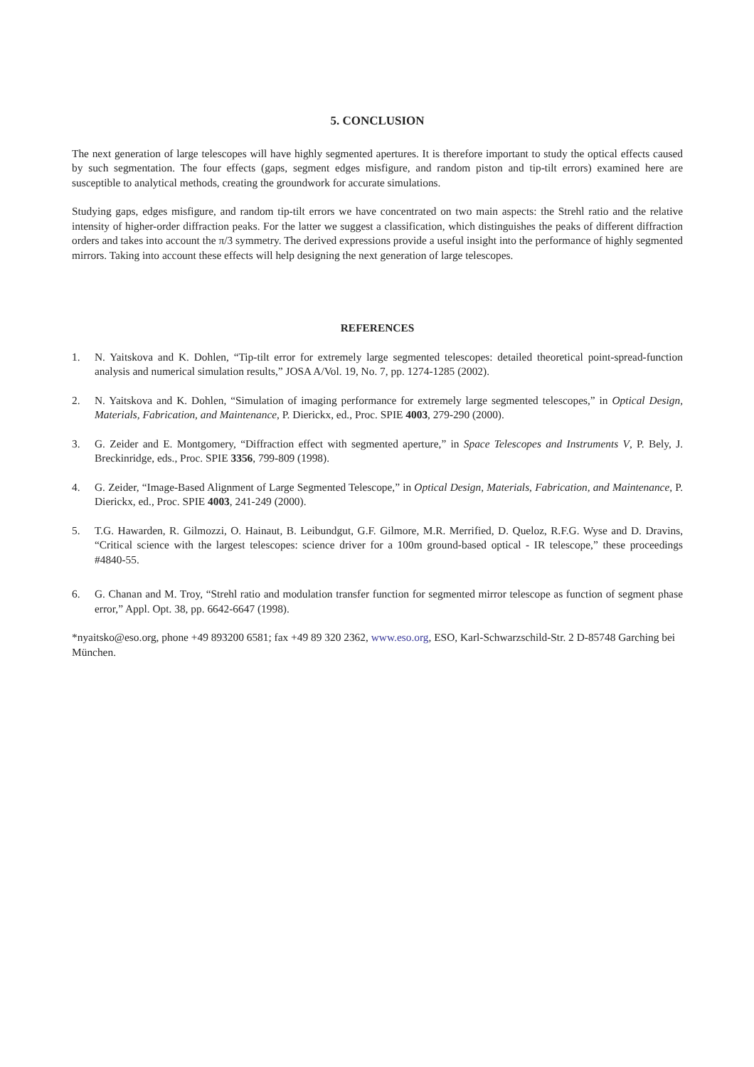5. CONCLUSION
The next generation of large telescopes will have highly segmented apertures. It is therefore important to study the optical effects caused by such segmentation. The four effects (gaps, segment edges misfigure, and random piston and tip-tilt errors) examined here are susceptible to analytical methods, creating the groundwork for accurate simulations.
Studying gaps, edges misfigure, and random tip-tilt errors we have concentrated on two main aspects: the Strehl ratio and the relative intensity of higher-order diffraction peaks. For the latter we suggest a classification, which distinguishes the peaks of different diffraction orders and takes into account the π/3 symmetry. The derived expressions provide a useful insight into the performance of highly segmented mirrors. Taking into account these effects will help designing the next generation of large telescopes.
REFERENCES
1. N. Yaitskova and K. Dohlen, “Tip-tilt error for extremely large segmented telescopes: detailed theoretical point-spread-function analysis and numerical simulation results,” JOSA A/Vol. 19, No. 7, pp. 1274-1285 (2002).
2. N. Yaitskova and K. Dohlen, “Simulation of imaging performance for extremely large segmented telescopes,” in Optical Design, Materials, Fabrication, and Maintenance, P. Dierickx, ed., Proc. SPIE 4003, 279-290 (2000).
3. G. Zeider and E. Montgomery, “Diffraction effect with segmented aperture,” in Space Telescopes and Instruments V, P. Bely, J. Breckinridge, eds., Proc. SPIE 3356, 799-809 (1998).
4. G. Zeider, “Image-Based Alignment of Large Segmented Telescope,” in Optical Design, Materials, Fabrication, and Maintenance, P. Dierickx, ed., Proc. SPIE 4003, 241-249 (2000).
5. T.G. Hawarden, R. Gilmozzi, O. Hainaut, B. Leibundgut, G.F. Gilmore, M.R. Merrified, D. Queloz, R.F.G. Wyse and D. Dravins, “Critical science with the largest telescopes: science driver for a 100m ground-based optical - IR telescope,” these proceedings #4840-55.
6. G. Chanan and M. Troy, “Strehl ratio and modulation transfer function for segmented mirror telescope as function of segment phase error,” Appl. Opt. 38, pp. 6642-6647 (1998).
*nyaitsko@eso.org, phone +49 893200 6581; fax +49 89 320 2362, www.eso.org, ESO, Karl-Schwarzschild-Str. 2 D-85748 Garching bei München.